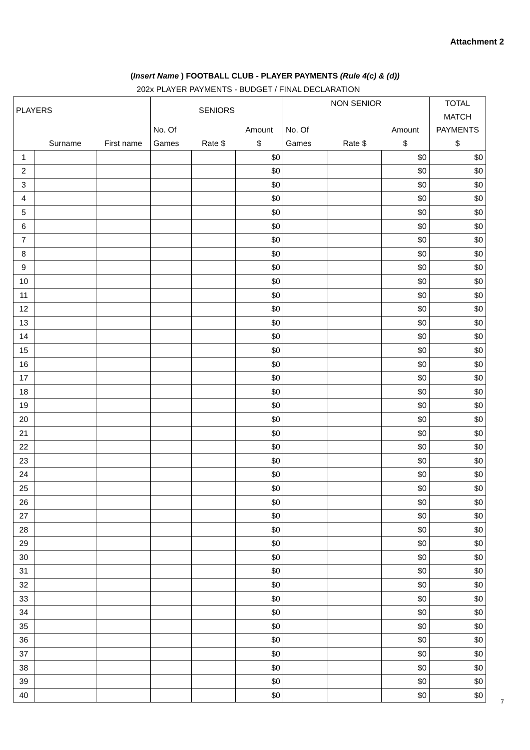Attachment 2
(Insert Name ) FOOTBALL CLUB - PLAYER PAYMENTS (Rule 4(c) & (d))
202x PLAYER PAYMENTS - BUDGET / FINAL DECLARATION
| PLAYERS | | | SENIORS | | | NON SENIOR | | | TOTAL |
| --- | --- | --- | --- | --- | --- | --- | --- | --- | --- |
| | | | | | | | | | MATCH |
| | | | No. Of | | Amount | No. Of | | Amount | PAYMENTS |
| | Surname | First name | Games | Rate $ | $ | Games | Rate $ | $ | $ |
| 1 | | | | | $0 | | | $0 | $0 |
| 2 | | | | | $0 | | | $0 | $0 |
| 3 | | | | | $0 | | | $0 | $0 |
| 4 | | | | | $0 | | | $0 | $0 |
| 5 | | | | | $0 | | | $0 | $0 |
| 6 | | | | | $0 | | | $0 | $0 |
| 7 | | | | | $0 | | | $0 | $0 |
| 8 | | | | | $0 | | | $0 | $0 |
| 9 | | | | | $0 | | | $0 | $0 |
| 10 | | | | | $0 | | | $0 | $0 |
| 11 | | | | | $0 | | | $0 | $0 |
| 12 | | | | | $0 | | | $0 | $0 |
| 13 | | | | | $0 | | | $0 | $0 |
| 14 | | | | | $0 | | | $0 | $0 |
| 15 | | | | | $0 | | | $0 | $0 |
| 16 | | | | | $0 | | | $0 | $0 |
| 17 | | | | | $0 | | | $0 | $0 |
| 18 | | | | | $0 | | | $0 | $0 |
| 19 | | | | | $0 | | | $0 | $0 |
| 20 | | | | | $0 | | | $0 | $0 |
| 21 | | | | | $0 | | | $0 | $0 |
| 22 | | | | | $0 | | | $0 | $0 |
| 23 | | | | | $0 | | | $0 | $0 |
| 24 | | | | | $0 | | | $0 | $0 |
| 25 | | | | | $0 | | | $0 | $0 |
| 26 | | | | | $0 | | | $0 | $0 |
| 27 | | | | | $0 | | | $0 | $0 |
| 28 | | | | | $0 | | | $0 | $0 |
| 29 | | | | | $0 | | | $0 | $0 |
| 30 | | | | | $0 | | | $0 | $0 |
| 31 | | | | | $0 | | | $0 | $0 |
| 32 | | | | | $0 | | | $0 | $0 |
| 33 | | | | | $0 | | | $0 | $0 |
| 34 | | | | | $0 | | | $0 | $0 |
| 35 | | | | | $0 | | | $0 | $0 |
| 36 | | | | | $0 | | | $0 | $0 |
| 37 | | | | | $0 | | | $0 | $0 |
| 38 | | | | | $0 | | | $0 | $0 |
| 39 | | | | | $0 | | | $0 | $0 |
| 40 | | | | | $0 | | | $0 | $0 |
7